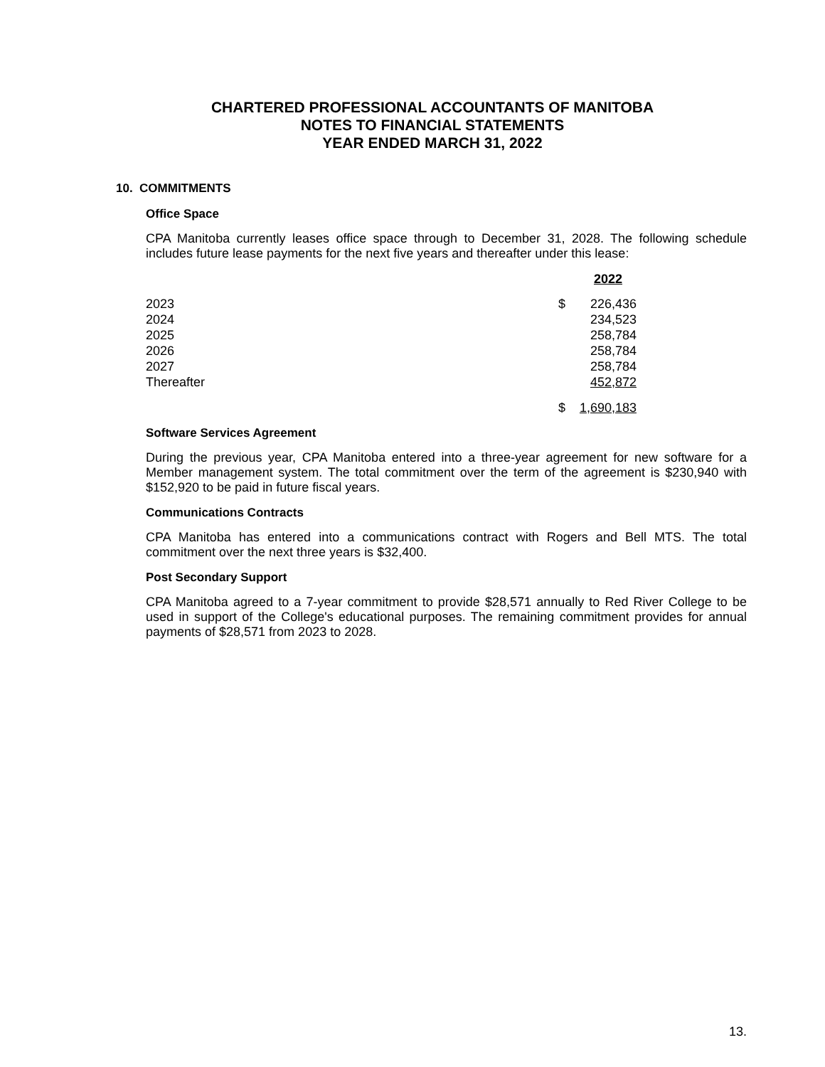CHARTERED PROFESSIONAL ACCOUNTANTS OF MANITOBA
NOTES TO FINANCIAL STATEMENTS
YEAR ENDED MARCH 31, 2022
10. COMMITMENTS
Office Space
CPA Manitoba currently leases office space through to December 31, 2028. The following schedule includes future lease payments for the next five years and thereafter under this lease:
| | | 2022 |
| 2023 | $ | 226,436 |
| 2024 | | 234,523 |
| 2025 | | 258,784 |
| 2026 | | 258,784 |
| 2027 | | 258,784 |
| Thereafter | | 452,872 |
| | $ | 1,690,183 |
Software Services Agreement
During the previous year, CPA Manitoba entered into a three-year agreement for new software for a Member management system. The total commitment over the term of the agreement is $230,940 with $152,920 to be paid in future fiscal years.
Communications Contracts
CPA Manitoba has entered into a communications contract with Rogers and Bell MTS. The total commitment over the next three years is $32,400.
Post Secondary Support
CPA Manitoba agreed to a 7-year commitment to provide $28,571 annually to Red River College to be used in support of the College's educational purposes. The remaining commitment provides for annual payments of $28,571 from 2023 to 2028.
13.